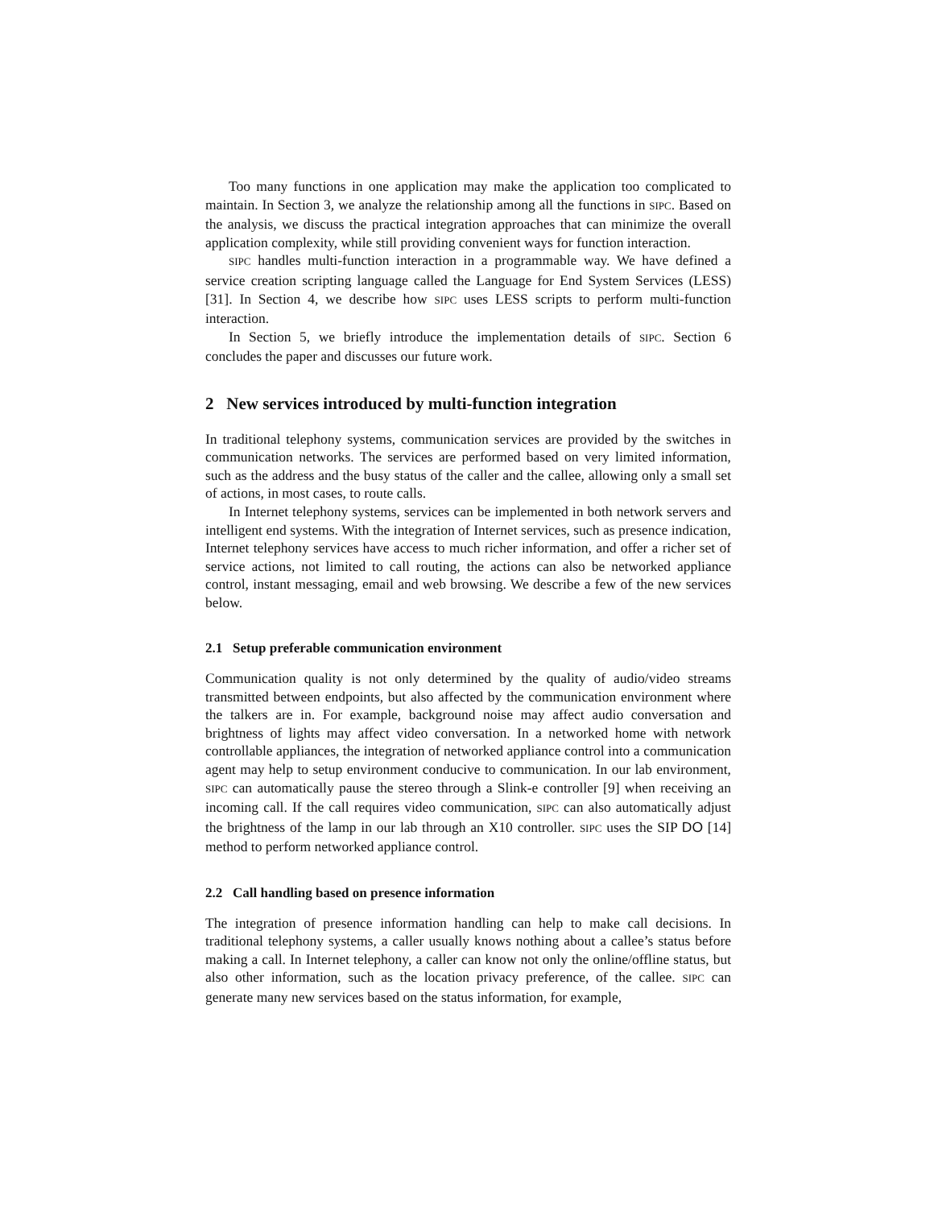Too many functions in one application may make the application too complicated to maintain. In Section 3, we analyze the relationship among all the functions in SIPC. Based on the analysis, we discuss the practical integration approaches that can minimize the overall application complexity, while still providing convenient ways for function interaction.
SIPC handles multi-function interaction in a programmable way. We have defined a service creation scripting language called the Language for End System Services (LESS) [31]. In Section 4, we describe how SIPC uses LESS scripts to perform multi-function interaction.
In Section 5, we briefly introduce the implementation details of SIPC. Section 6 concludes the paper and discusses our future work.
2 New services introduced by multi-function integration
In traditional telephony systems, communication services are provided by the switches in communication networks. The services are performed based on very limited information, such as the address and the busy status of the caller and the callee, allowing only a small set of actions, in most cases, to route calls.
In Internet telephony systems, services can be implemented in both network servers and intelligent end systems. With the integration of Internet services, such as presence indication, Internet telephony services have access to much richer information, and offer a richer set of service actions, not limited to call routing, the actions can also be networked appliance control, instant messaging, email and web browsing. We describe a few of the new services below.
2.1 Setup preferable communication environment
Communication quality is not only determined by the quality of audio/video streams transmitted between endpoints, but also affected by the communication environment where the talkers are in. For example, background noise may affect audio conversation and brightness of lights may affect video conversation. In a networked home with network controllable appliances, the integration of networked appliance control into a communication agent may help to setup environment conducive to communication. In our lab environment, SIPC can automatically pause the stereo through a Slink-e controller [9] when receiving an incoming call. If the call requires video communication, SIPC can also automatically adjust the brightness of the lamp in our lab through an X10 controller. SIPC uses the SIP DO [14] method to perform networked appliance control.
2.2 Call handling based on presence information
The integration of presence information handling can help to make call decisions. In traditional telephony systems, a caller usually knows nothing about a callee’s status before making a call. In Internet telephony, a caller can know not only the online/offline status, but also other information, such as the location privacy preference, of the callee. SIPC can generate many new services based on the status information, for example,